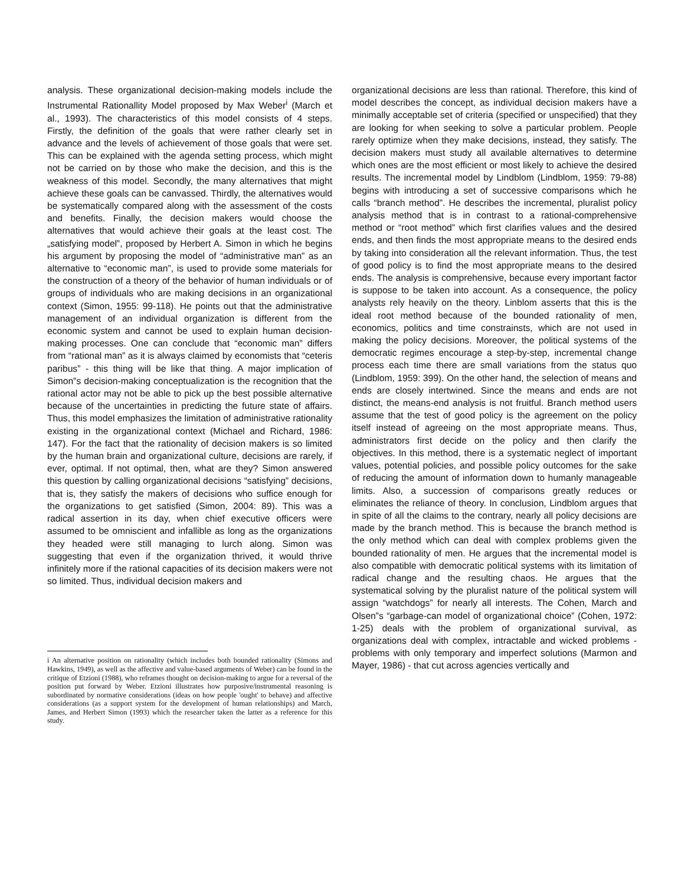analysis. These organizational decision-making models include the Instrumental Rationallity Model proposed by Max Weber<sup>i</sup> (March et al., 1993). The characteristics of this model consists of 4 steps. Firstly, the definition of the goals that were rather clearly set in advance and the levels of achievement of those goals that were set. This can be explained with the agenda setting process, which might not be carried on by those who make the decision, and this is the weakness of this model. Secondly, the many alternatives that might achieve these goals can be canvassed. Thirdly, the alternatives would be systematically compared along with the assessment of the costs and benefits. Finally, the decision makers would choose the alternatives that would achieve their goals at the least cost. The „satisfying model‟, proposed by Herbert A. Simon in which he begins his argument by proposing the model of “administrative man” as an alternative to “economic man”, is used to provide some materials for the construction of a theory of the behavior of human individuals or of groups of individuals who are making decisions in an organizational context (Simon, 1955: 99-118). He points out that the administrative management of an individual organization is different from the economic system and cannot be used to explain human decision-making processes. One can conclude that “economic man” differs from “rational man” as it is always claimed by economists that “ceteris paribus” - this thing will be like that thing. A major implication of Simon‟s decision-making conceptualization is the recognition that the rational actor may not be able to pick up the best possible alternative because of the uncertainties in predicting the future state of affairs. Thus, this model emphasizes the limitation of administrative rationality existing in the organizational context (Michael and Richard, 1986: 147). For the fact that the rationality of decision makers is so limited by the human brain and organizational culture, decisions are rarely, if ever, optimal. If not optimal, then, what are they? Simon answered this question by calling organizational decisions “satisfying” decisions, that is, they satisfy the makers of decisions who suffice enough for the organizations to get satisfied (Simon, 2004: 89). This was a radical assertion in its day, when chief executive officers were assumed to be omniscient and infallible as long as the organizations they headed were still managing to lurch along. Simon was suggesting that even if the organization thrived, it would thrive infinitely more if the rational capacities of its decision makers were not so limited. Thus, individual decision makers and
i An alternative position on rationality (which includes both bounded rationality (Simons and Hawkins, 1949), as well as the affective and value-based arguments of Weber) can be found in the critique of Etzioni (1988), who reframes thought on decision-making to argue for a reversal of the position put forward by Weber. Etzioni illustrates how purposive/instrumental reasoning is subordinated by normative considerations (ideas on how people 'ought' to behave) and affective considerations (as a support system for the development of human relationships) and March, James, and Herbert Simon (1993) which the researcher taken the latter as a reference for this study.
organizational decisions are less than rational. Therefore, this kind of model describes the concept, as individual decision makers have a minimally acceptable set of criteria (specified or unspecified) that they are looking for when seeking to solve a particular problem. People rarely optimize when they make decisions, instead, they satisfy. The decision makers must study all available alternatives to determine which ones are the most efficient or most likely to achieve the desired results. The incremental model by Lindblom (Lindblom, 1959: 79-88) begins with introducing a set of successive comparisons which he calls “branch method”. He describes the incremental, pluralist policy analysis method that is in contrast to a rational-comprehensive method or “root method” which first clarifies values and the desired ends, and then finds the most appropriate means to the desired ends by taking into consideration all the relevant information. Thus, the test of good policy is to find the most appropriate means to the desired ends. The analysis is comprehensive, because every important factor is suppose to be taken into account. As a consequence, the policy analysts rely heavily on the theory. Linblom asserts that this is the ideal root method because of the bounded rationality of men, economics, politics and time constrainsts, which are not used in making the policy decisions. Moreover, the political systems of the democratic regimes encourage a step-by-step, incremental change process each time there are small variations from the status quo (Lindblom, 1959: 399). On the other hand, the selection of means and ends are closely intertwined. Since the means and ends are not distinct, the means-end analysis is not fruitful. Branch method users assume that the test of good policy is the agreement on the policy itself instead of agreeing on the most appropriate means. Thus, administrators first decide on the policy and then clarify the objectives. In this method, there is a systematic neglect of important values, potential policies, and possible policy outcomes for the sake of reducing the amount of information down to humanly manageable limits. Also, a succession of comparisons greatly reduces or eliminates the reliance of theory. In conclusion, Lindblom argues that in spite of all the claims to the contrary, nearly all policy decisions are made by the branch method. This is because the branch method is the only method which can deal with complex problems given the bounded rationality of men. He argues that the incremental model is also compatible with democratic political systems with its limitation of radical change and the resulting chaos. He argues that the systematical solving by the pluralist nature of the political system will assign “watchdogs” for nearly all interests. The Cohen, March and Olsen‟s “garbage-can model of organizational choice” (Cohen, 1972: 1-25) deals with the problem of organizational survival, as organizations deal with complex, intractable and wicked problems - problems with only temporary and imperfect solutions (Marmon and Mayer, 1986) - that cut across agencies vertically and